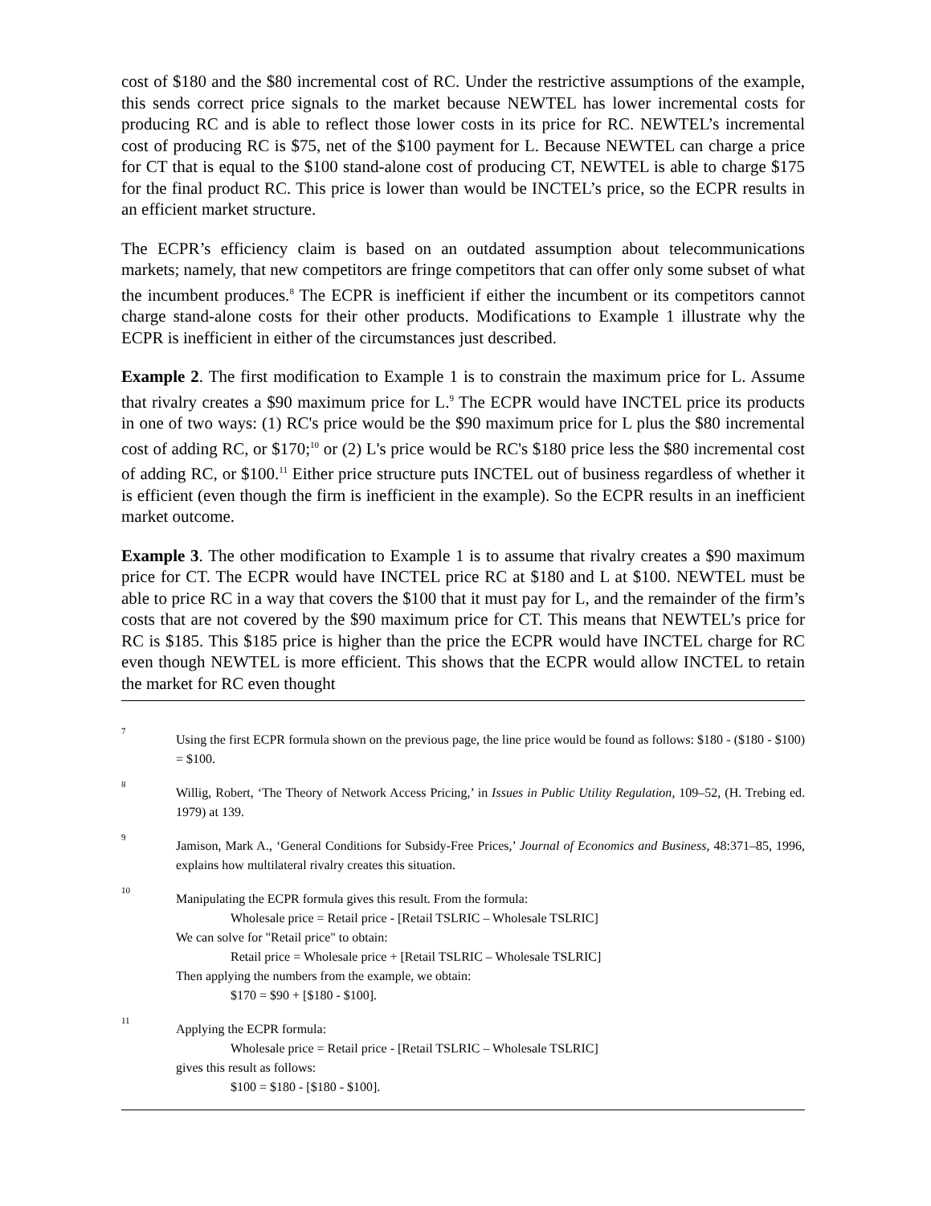cost of $180 and the $80 incremental cost of RC. Under the restrictive assumptions of the example, this sends correct price signals to the market because NEWTEL has lower incremental costs for producing RC and is able to reflect those lower costs in its price for RC. NEWTEL’s incremental cost of producing RC is $75, net of the $100 payment for L. Because NEWTEL can charge a price for CT that is equal to the $100 stand-alone cost of producing CT, NEWTEL is able to charge $175 for the final product RC. This price is lower than would be INCTEL’s price, so the ECPR results in an efficient market structure.
The ECPR’s efficiency claim is based on an outdated assumption about telecommunications markets; namely, that new competitors are fringe competitors that can offer only some subset of what the incumbent produces.<sup>8</sup> The ECPR is inefficient if either the incumbent or its competitors cannot charge stand-alone costs for their other products. Modifications to Example 1 illustrate why the ECPR is inefficient in either of the circumstances just described.
Example 2. The first modification to Example 1 is to constrain the maximum price for L. Assume that rivalry creates a $90 maximum price for L.<sup>9</sup> The ECPR would have INCTEL price its products in one of two ways: (1) RC's price would be the $90 maximum price for L plus the $80 incremental cost of adding RC, or $170;<sup>10</sup> or (2) L's price would be RC's $180 price less the $80 incremental cost of adding RC, or $100.<sup>11</sup> Either price structure puts INCTEL out of business regardless of whether it is efficient (even though the firm is inefficient in the example). So the ECPR results in an inefficient market outcome.
Example 3. The other modification to Example 1 is to assume that rivalry creates a $90 maximum price for CT. The ECPR would have INCTEL price RC at $180 and L at $100. NEWTEL must be able to price RC in a way that covers the $100 that it must pay for L, and the remainder of the firm’s costs that are not covered by the $90 maximum price for CT. This means that NEWTEL’s price for RC is $185. This $185 price is higher than the price the ECPR would have INCTEL charge for RC even though NEWTEL is more efficient. This shows that the ECPR would allow INCTEL to retain the market for RC even thought
7
Using the first ECPR formula shown on the previous page, the line price would be found as follows: $180 - ($180 - $100) = $100.
8
Willig, Robert, ‘The Theory of Network Access Pricing,’ in Issues in Public Utility Regulation, 109–52, (H. Trebing ed. 1979) at 139.
9
Jamison, Mark A., ‘General Conditions for Subsidy-Free Prices,’ Journal of Economics and Business, 48:371–85, 1996, explains how multilateral rivalry creates this situation.
10
Manipulating the ECPR formula gives this result. From the formula:
Wholesale price = Retail price - [Retail TSLRIC – Wholesale TSLRIC]
We can solve for "Retail price" to obtain:
Retail price = Wholesale price + [Retail TSLRIC – Wholesale TSLRIC]
Then applying the numbers from the example, we obtain:
$170 = $90 + [$180 - $100].
11
Applying the ECPR formula:
Wholesale price = Retail price - [Retail TSLRIC – Wholesale TSLRIC]
gives this result as follows:
$100 = $180 - [$180 - $100].